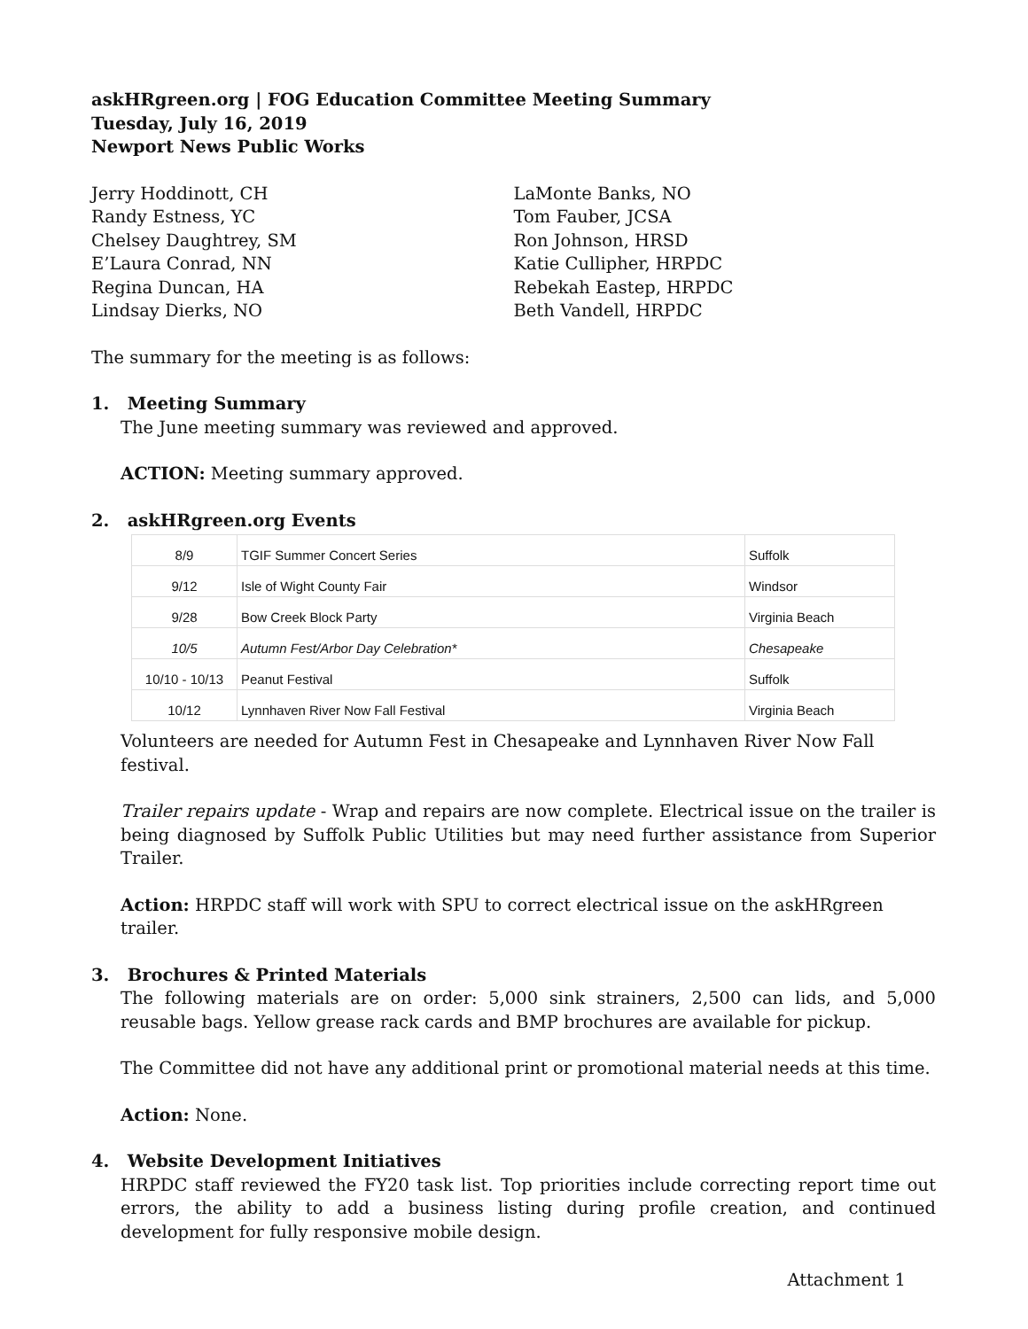askHRgreen.org | FOG Education Committee Meeting Summary
Tuesday, July 16, 2019
Newport News Public Works
Jerry Hoddinott, CH
Randy Estness, YC
Chelsey Daughtrey, SM
E’Laura Conrad, NN
Regina Duncan, HA
Lindsay Dierks, NO
LaMonte Banks, NO
Tom Fauber, JCSA
Ron Johnson, HRSD
Katie Cullipher, HRPDC
Rebekah Eastep, HRPDC
Beth Vandell, HRPDC
The summary for the meeting is as follows:
1. Meeting Summary
The June meeting summary was reviewed and approved.
ACTION: Meeting summary approved.
2. askHRgreen.org Events
| 8/9 | TGIF Summer Concert Series | Suffolk |
| 9/12 | Isle of Wight County Fair | Windsor |
| 9/28 | Bow Creek Block Party | Virginia Beach |
| 10/5 | Autumn Fest/Arbor Day Celebration* | Chesapeake |
| 10/10 - 10/13 | Peanut Festival | Suffolk |
| 10/12 | Lynnhaven River Now Fall Festival | Virginia Beach |
Volunteers are needed for Autumn Fest in Chesapeake and Lynnhaven River Now Fall festival.
Trailer repairs update - Wrap and repairs are now complete. Electrical issue on the trailer is being diagnosed by Suffolk Public Utilities but may need further assistance from Superior Trailer.
Action: HRPDC staff will work with SPU to correct electrical issue on the askHRgreen trailer.
3. Brochures & Printed Materials
The following materials are on order: 5,000 sink strainers, 2,500 can lids, and 5,000 reusable bags. Yellow grease rack cards and BMP brochures are available for pickup.
The Committee did not have any additional print or promotional material needs at this time.
Action: None.
4. Website Development Initiatives
HRPDC staff reviewed the FY20 task list. Top priorities include correcting report time out errors, the ability to add a business listing during profile creation, and continued development for fully responsive mobile design.
Attachment 1